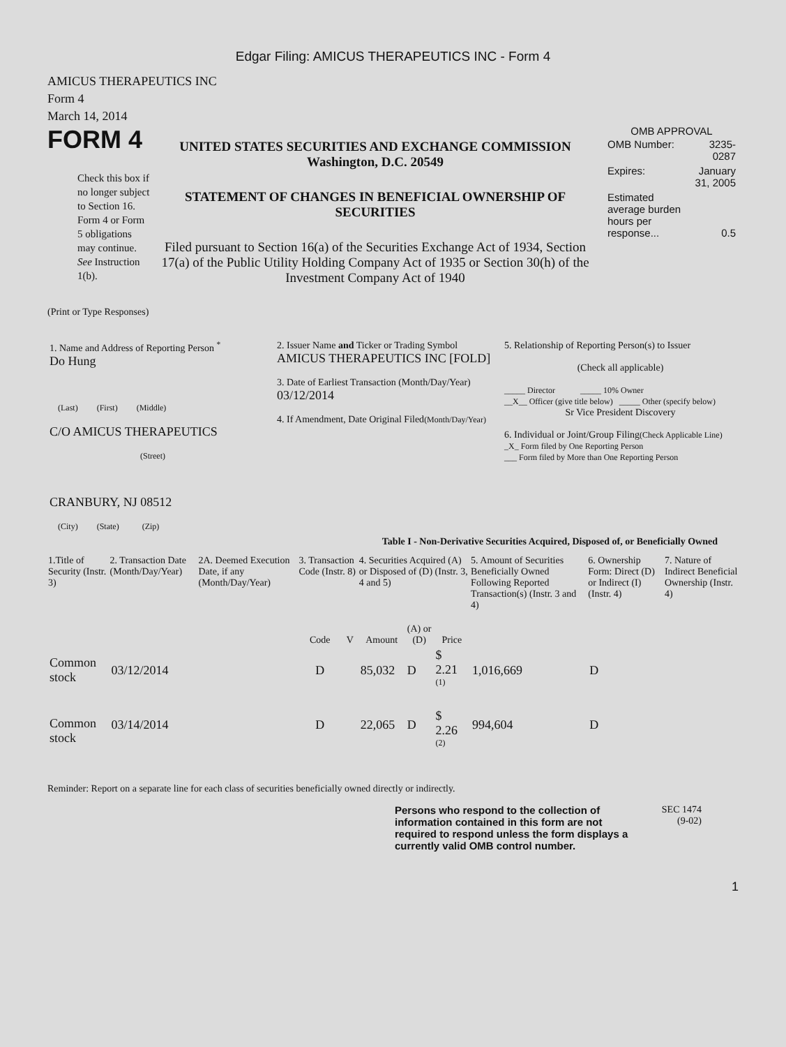Edgar Filing: AMICUS THERAPEUTICS INC - Form 4
AMICUS THERAPEUTICS INC
Form 4
March 14, 2014
FORM 4
Check this box if no longer subject to Section 16. Form 4 or Form 5 obligations may continue. See Instruction 1(b).
UNITED STATES SECURITIES AND EXCHANGE COMMISSION
Washington, D.C. 20549
STATEMENT OF CHANGES IN BENEFICIAL OWNERSHIP OF SECURITIES
Filed pursuant to Section 16(a) of the Securities Exchange Act of 1934, Section 17(a) of the Public Utility Holding Company Act of 1935 or Section 30(h) of the Investment Company Act of 1940
OMB APPROVAL
| OMB Number: | 3235-0287 |
| Expires: | January 31, 2005 |
| Estimated average burden hours per response... | 0.5 |
(Print or Type Responses)
| 1. Name and Address of Reporting Person <sup>*</sup> Do Hung (Last) (First) (Middle) C/O AMICUS THERAPEUTICS (Street) CRANBURY, NJ 08512 (City) (State) (Zip) | 2. Issuer Name and Ticker or Trading Symbol AMICUS THERAPEUTICS INC [FOLD] 3. Date of Earliest Transaction (Month/Day/Year) 03/12/2014 4. If Amendment, Date Original Filed (Month/Day/Year) | 5. Relationship of Reporting Person(s) to Issuer (Check all applicable) _____ Director _____ 10% Owner __X__ Officer (give title below) _____ Other (specify below) Sr Vice President Discovery 6. Individual or Joint/Group Filing (Check Applicable Line) _X_ Form filed by One Reporting Person ___ Form filed by More than One Reporting Person |
Table I - Non-Derivative Securities Acquired, Disposed of, or Beneficially Owned
| 1.Title of Security (Instr. 3) | 2. Transaction Date (Month/Day/Year) | 2A. Deemed Execution Date, if any (Month/Day/Year) | 3. Transaction Code (Instr. 8) | | 4. Securities Acquired (A) or Disposed of (D) (Instr. 3, 4 and 5) | | | 5. Amount of Securities Beneficially Owned Following Reported Transaction(s) (Instr. 3 and 4) | 6. Ownership Form: Direct (D) or Indirect (I) (Instr. 4) | 7. Nature of Indirect Beneficial Ownership (Instr. 4) |
| --- | --- | --- | --- | --- | --- | --- | --- | --- | --- | --- |
| | | | Code | V | Amount | (A) or (D) | Price | | | |
| Common stock | 03/12/2014 | | D | | 85,032 | D | $ 2.21 <sup>(1)</sup> | 1,016,669 | D | |
| Common stock | 03/14/2014 | | D | | 22,065 | D | $ 2.26 <sup>(2)</sup> | 994,604 | D | |
Reminder: Report on a separate line for each class of securities beneficially owned directly or indirectly.
Persons who respond to the collection of information contained in this form are not required to respond unless the form displays a currently valid OMB control number.
SEC 1474
(9-02)
1